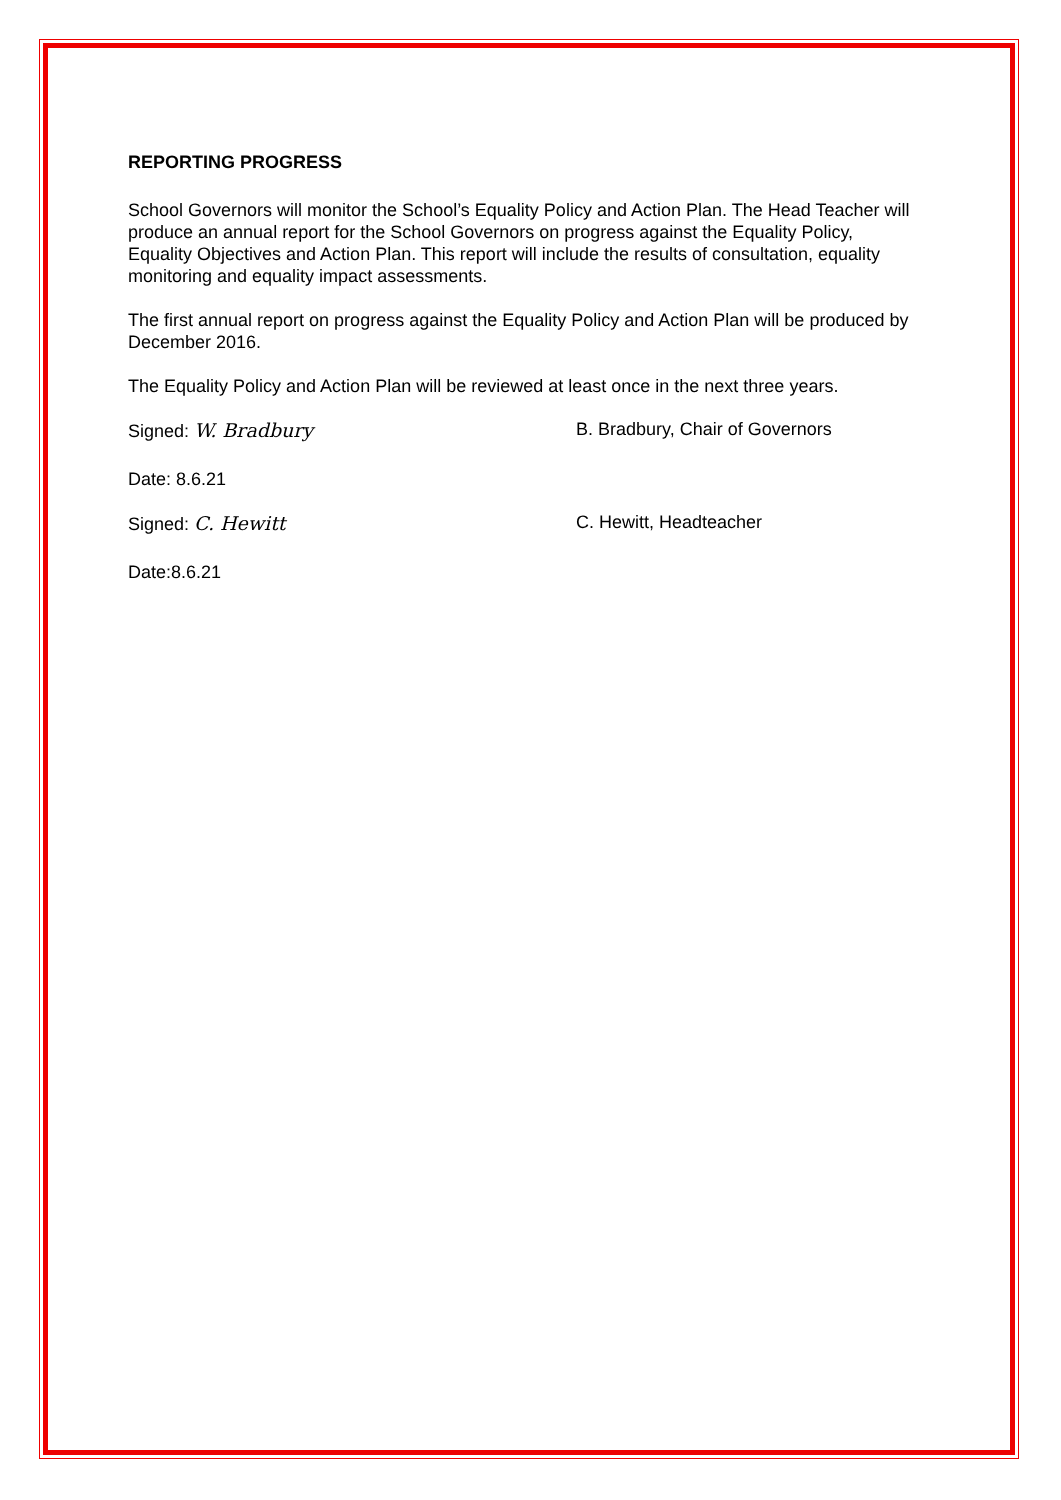REPORTING PROGRESS
School Governors will monitor the School’s Equality Policy and Action Plan. The Head Teacher will produce an annual report for the School Governors on progress against the Equality Policy, Equality Objectives and Action Plan. This report will include the results of consultation, equality monitoring and equality impact assessments.
The first annual report on progress against the Equality Policy and Action Plan will be produced by December 2016.
The Equality Policy and Action Plan will be reviewed at least once in the next three years.
Signed: W. Bradbury B. Bradbury, Chair of Governors
Date: 8.6.21
Signed: C. Hewitt C. Hewitt, Headteacher
Date:8.6.21